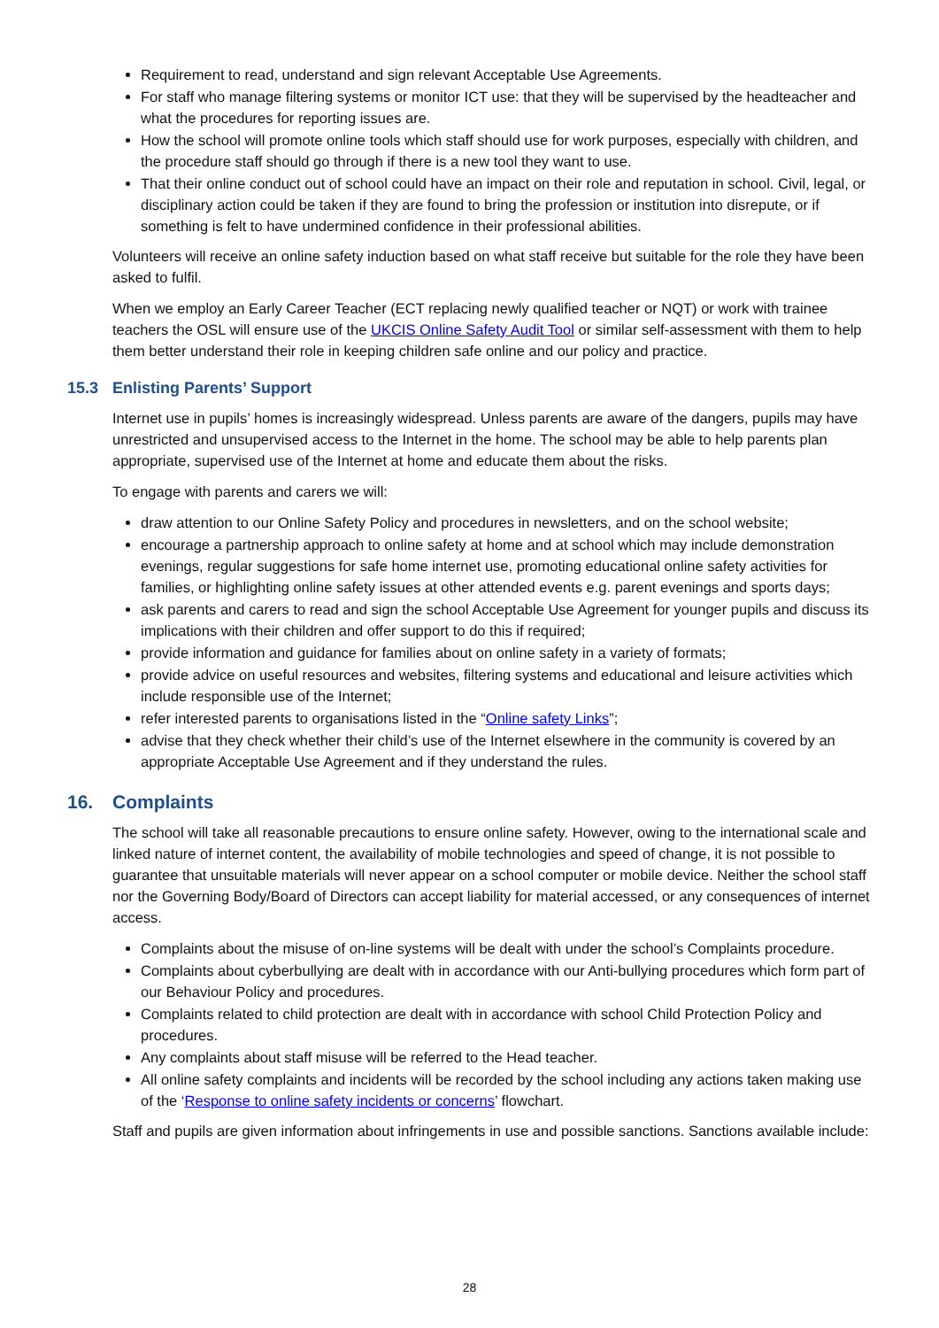Requirement to read, understand and sign relevant Acceptable Use Agreements.
For staff who manage filtering systems or monitor ICT use: that they will be supervised by the headteacher and what the procedures for reporting issues are.
How the school will promote online tools which staff should use for work purposes, especially with children, and the procedure staff should go through if there is a new tool they want to use.
That their online conduct out of school could have an impact on their role and reputation in school. Civil, legal, or disciplinary action could be taken if they are found to bring the profession or institution into disrepute, or if something is felt to have undermined confidence in their professional abilities.
Volunteers will receive an online safety induction based on what staff receive but suitable for the role they have been asked to fulfil.
When we employ an Early Career Teacher (ECT replacing newly qualified teacher or NQT) or work with trainee teachers the OSL will ensure use of the UKCIS Online Safety Audit Tool or similar self-assessment with them to help them better understand their role in keeping children safe online and our policy and practice.
15.3 Enlisting Parents’ Support
Internet use in pupils’ homes is increasingly widespread. Unless parents are aware of the dangers, pupils may have unrestricted and unsupervised access to the Internet in the home. The school may be able to help parents plan appropriate, supervised use of the Internet at home and educate them about the risks.
To engage with parents and carers we will:
draw attention to our Online Safety Policy and procedures in newsletters, and on the school website;
encourage a partnership approach to online safety at home and at school which may include demonstration evenings, regular suggestions for safe home internet use, promoting educational online safety activities for families, or highlighting online safety issues at other attended events e.g. parent evenings and sports days;
ask parents and carers to read and sign the school Acceptable Use Agreement for younger pupils and discuss its implications with their children and offer support to do this if required;
provide information and guidance for families about on online safety in a variety of formats;
provide advice on useful resources and websites, filtering systems and educational and leisure activities which include responsible use of the Internet;
refer interested parents to organisations listed in the “Online safety Links”;
advise that they check whether their child’s use of the Internet elsewhere in the community is covered by an appropriate Acceptable Use Agreement and if they understand the rules.
16. Complaints
The school will take all reasonable precautions to ensure online safety. However, owing to the international scale and linked nature of internet content, the availability of mobile technologies and speed of change, it is not possible to guarantee that unsuitable materials will never appear on a school computer or mobile device. Neither the school staff nor the Governing Body/Board of Directors can accept liability for material accessed, or any consequences of internet access.
Complaints about the misuse of on-line systems will be dealt with under the school’s Complaints procedure.
Complaints about cyberbullying are dealt with in accordance with our Anti-bullying procedures which form part of our Behaviour Policy and procedures.
Complaints related to child protection are dealt with in accordance with school Child Protection Policy and procedures.
Any complaints about staff misuse will be referred to the Head teacher.
All online safety complaints and incidents will be recorded by the school including any actions taken making use of the ‘Response to online safety incidents or concerns’ flowchart.
Staff and pupils are given information about infringements in use and possible sanctions. Sanctions available include:
28